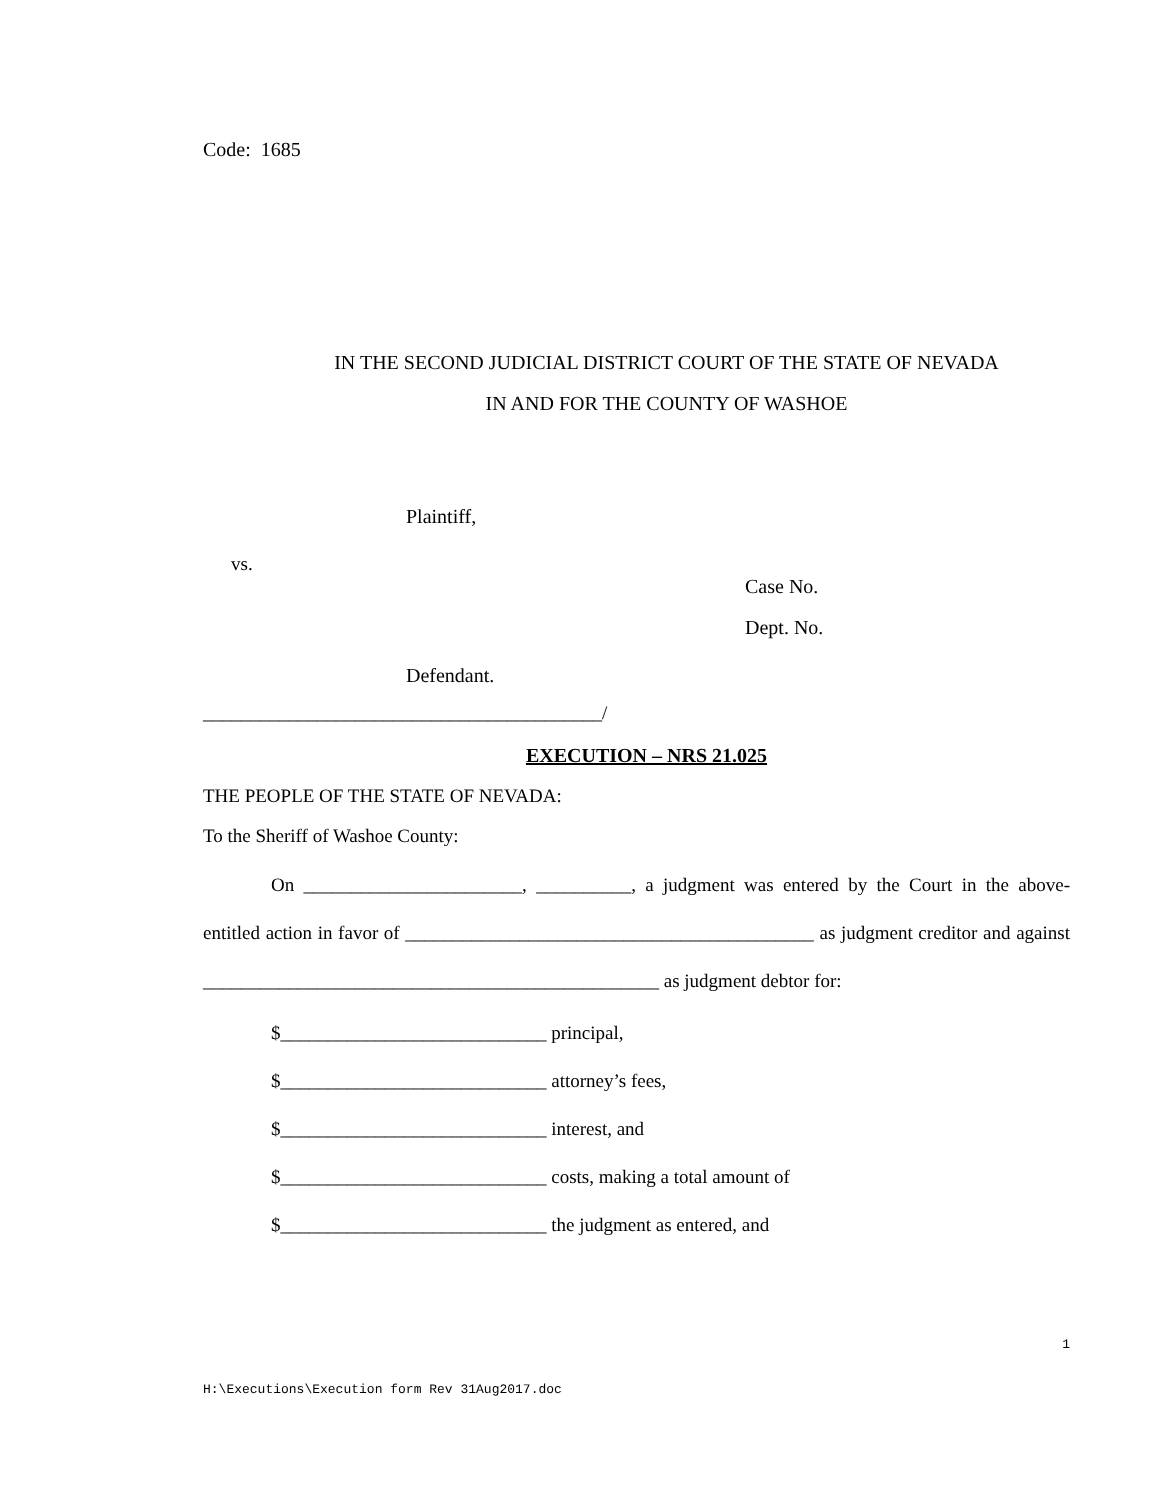Code: 1685
IN THE SECOND JUDICIAL DISTRICT COURT OF THE STATE OF NEVADA
IN AND FOR THE COUNTY OF WASHOE
Plaintiff,
vs.
Case No.
Dept. No.
Defendant.
__________________________________________/
EXECUTION – NRS 21.025
THE PEOPLE OF THE STATE OF NEVADA:
To the Sheriff of Washoe County:
On _______________________, __________, a judgment was entered by the Court in the above-entitled action in favor of ___________________________________________ as judgment creditor and against ________________________________________________ as judgment debtor for:
$____________________________ principal,
$____________________________ attorney’s fees,
$____________________________ interest, and
$____________________________ costs, making a total amount of
$____________________________ the judgment as entered, and
1
H:\Executions\Execution form Rev 31Aug2017.doc